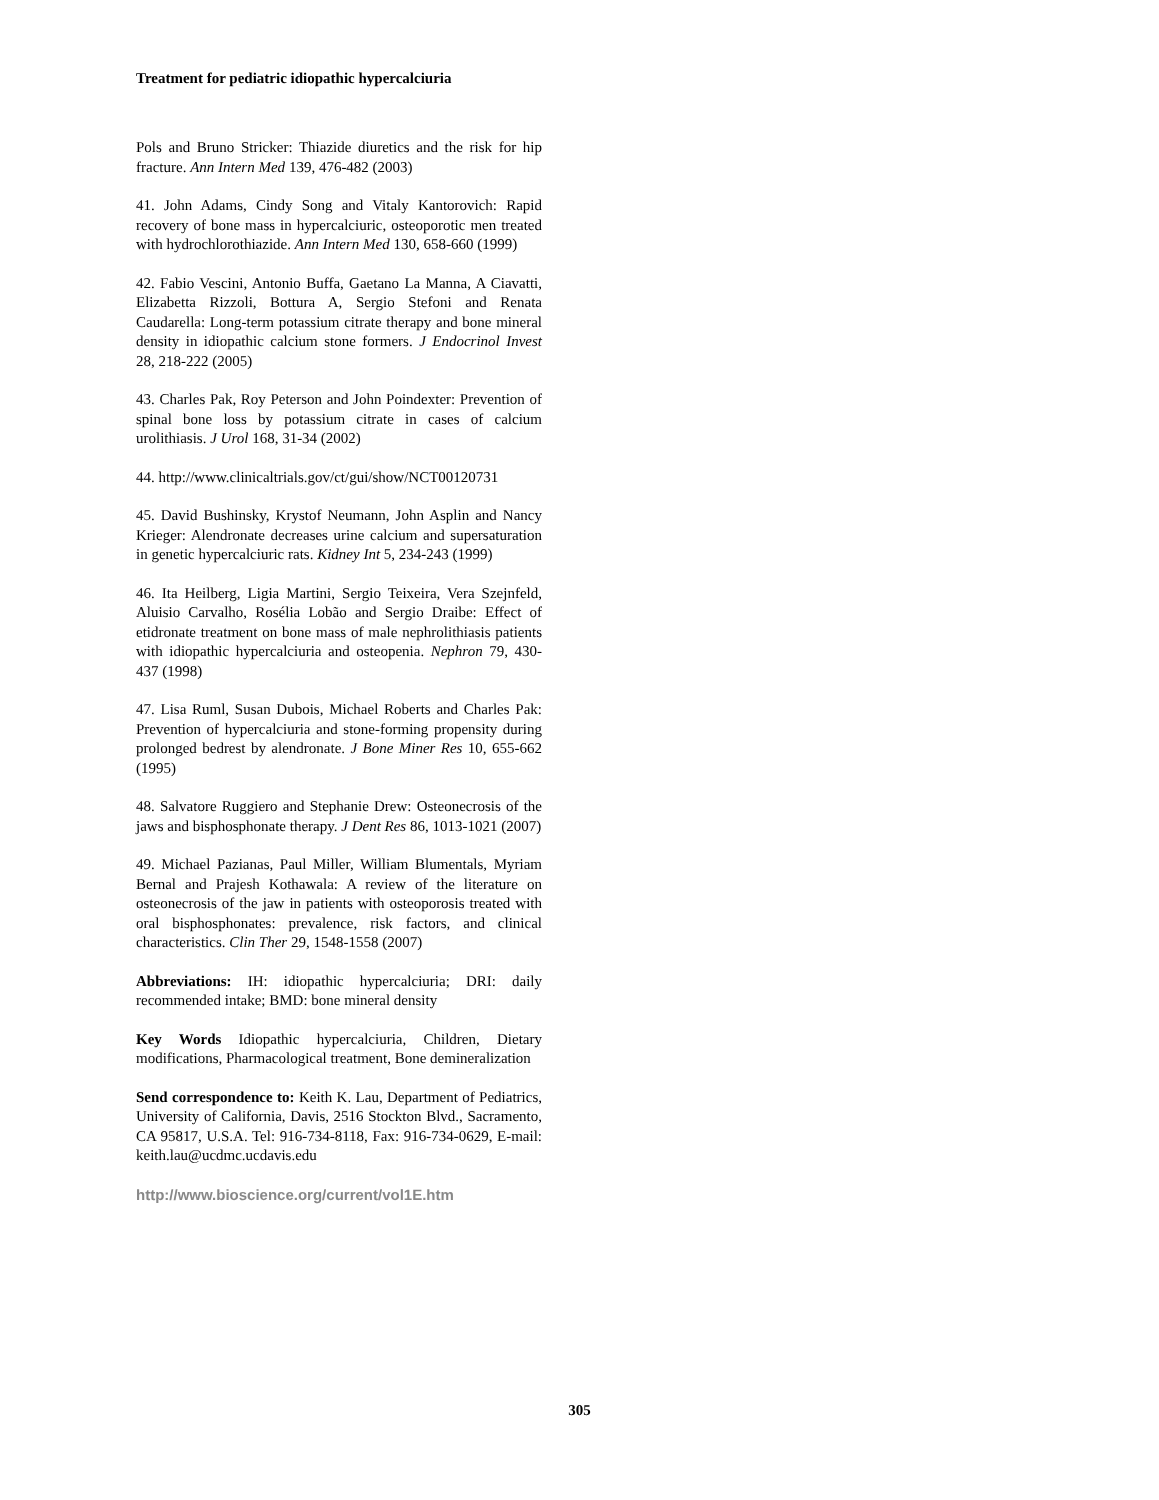Treatment for pediatric idiopathic hypercalciuria
Pols and Bruno Stricker: Thiazide diuretics and the risk for hip fracture. Ann Intern Med 139, 476-482 (2003)
41. John Adams, Cindy Song and Vitaly Kantorovich: Rapid recovery of bone mass in hypercalciuric, osteoporotic men treated with hydrochlorothiazide. Ann Intern Med 130, 658-660 (1999)
42. Fabio Vescini, Antonio Buffa, Gaetano La Manna, A Ciavatti, Elizabetta Rizzoli, Bottura A, Sergio Stefoni and Renata Caudarella: Long-term potassium citrate therapy and bone mineral density in idiopathic calcium stone formers. J Endocrinol Invest 28, 218-222 (2005)
43. Charles Pak, Roy Peterson and John Poindexter: Prevention of spinal bone loss by potassium citrate in cases of calcium urolithiasis. J Urol 168, 31-34 (2002)
44. http://www.clinicaltrials.gov/ct/gui/show/NCT00120731
45. David Bushinsky, Krystof Neumann, John Asplin and Nancy Krieger: Alendronate decreases urine calcium and supersaturation in genetic hypercalciuric rats. Kidney Int 5, 234-243 (1999)
46. Ita Heilberg, Ligia Martini, Sergio Teixeira, Vera Szejnfeld, Aluisio Carvalho, Rosélia Lobão and Sergio Draibe: Effect of etidronate treatment on bone mass of male nephrolithiasis patients with idiopathic hypercalciuria and osteopenia. Nephron 79, 430-437 (1998)
47. Lisa Ruml, Susan Dubois, Michael Roberts and Charles Pak: Prevention of hypercalciuria and stone-forming propensity during prolonged bedrest by alendronate. J Bone Miner Res 10, 655-662 (1995)
48. Salvatore Ruggiero and Stephanie Drew: Osteonecrosis of the jaws and bisphosphonate therapy. J Dent Res 86, 1013-1021 (2007)
49. Michael Pazianas, Paul Miller, William Blumentals, Myriam Bernal and Prajesh Kothawala: A review of the literature on osteonecrosis of the jaw in patients with osteoporosis treated with oral bisphosphonates: prevalence, risk factors, and clinical characteristics. Clin Ther 29, 1548-1558 (2007)
Abbreviations: IH: idiopathic hypercalciuria; DRI: daily recommended intake; BMD: bone mineral density
Key Words Idiopathic hypercalciuria, Children, Dietary modifications, Pharmacological treatment, Bone demineralization
Send correspondence to: Keith K. Lau, Department of Pediatrics, University of California, Davis, 2516 Stockton Blvd., Sacramento, CA 95817, U.S.A. Tel: 916-734-8118, Fax: 916-734-0629, E-mail: keith.lau@ucdmc.ucdavis.edu
http://www.bioscience.org/current/vol1E.htm
305